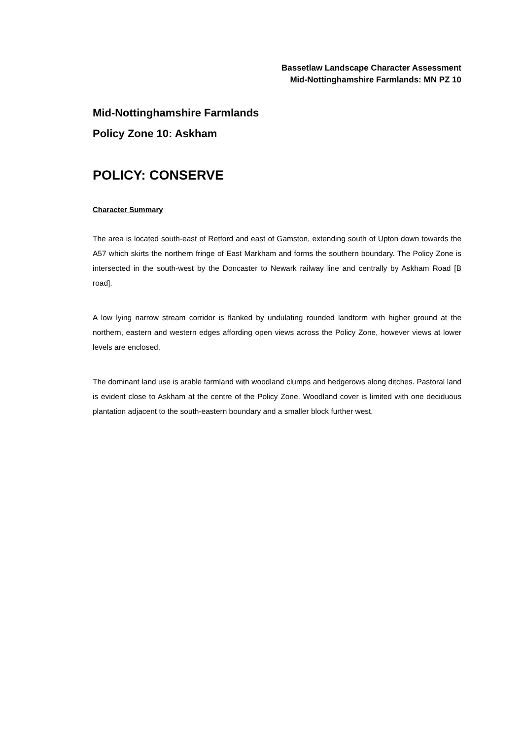Bassetlaw Landscape Character Assessment
Mid-Nottinghamshire Farmlands: MN PZ 10
Mid-Nottinghamshire Farmlands
Policy Zone 10: Askham
POLICY: CONSERVE
Character Summary
The area is located south-east of Retford and east of Gamston, extending south of Upton down towards the A57 which skirts the northern fringe of East Markham and forms the southern boundary. The Policy Zone is intersected in the south-west by the Doncaster to Newark railway line and centrally by Askham Road [B road].
A low lying narrow stream corridor is flanked by undulating rounded landform with higher ground at the northern, eastern and western edges affording open views across the Policy Zone, however views at lower levels are enclosed.
The dominant land use is arable farmland with woodland clumps and hedgerows along ditches. Pastoral land is evident close to Askham at the centre of the Policy Zone. Woodland cover is limited with one deciduous plantation adjacent to the south-eastern boundary and a smaller block further west.